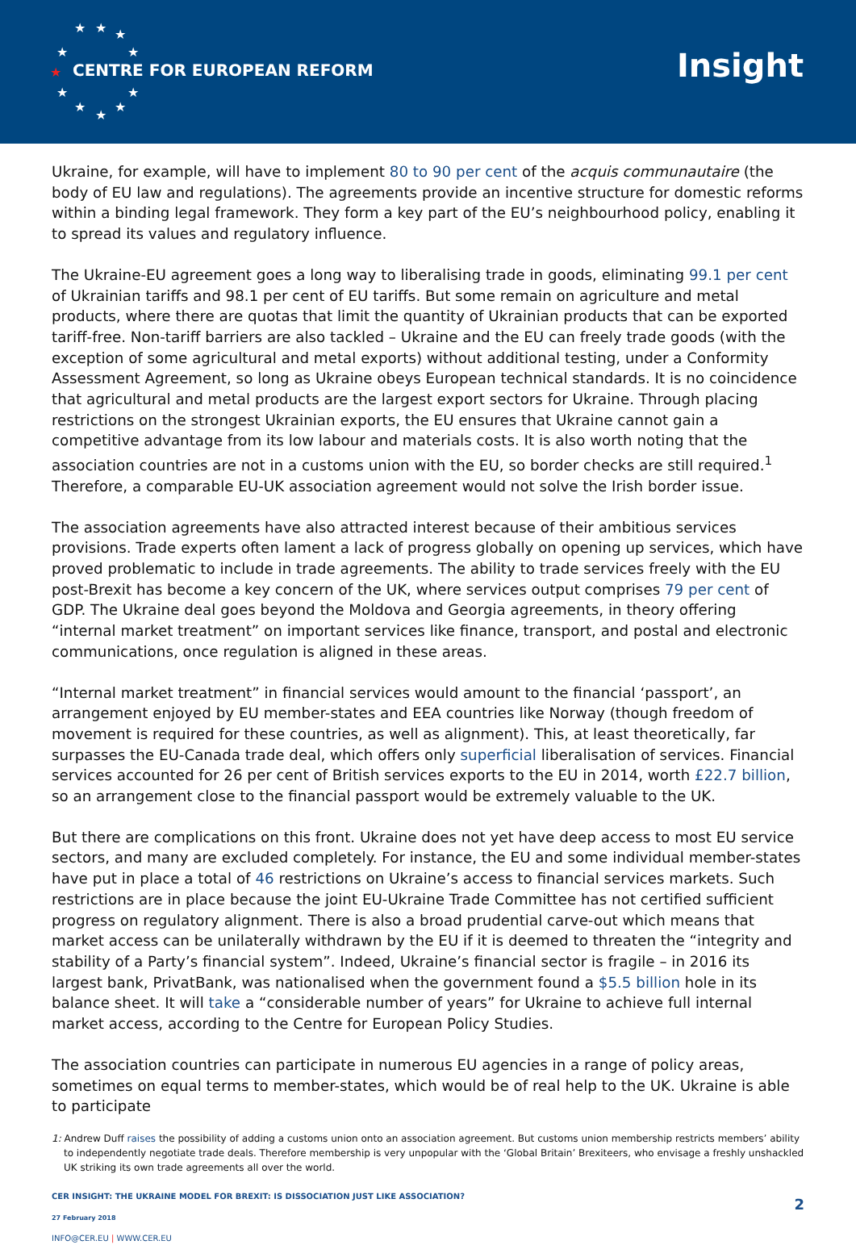★ ★ ★
★ ★
★
★ ★
★ ★
★
CENTRE FOR EUROPEAN REFORM Insight
Ukraine, for example, will have to implement 80 to 90 per cent of the acquis communautaire (the body of EU law and regulations). The agreements provide an incentive structure for domestic reforms within a binding legal framework. They form a key part of the EU’s neighbourhood policy, enabling it to spread its values and regulatory influence.
The Ukraine-EU agreement goes a long way to liberalising trade in goods, eliminating 99.1 per cent of Ukrainian tariffs and 98.1 per cent of EU tariffs. But some remain on agriculture and metal products, where there are quotas that limit the quantity of Ukrainian products that can be exported tariff-free. Non-tariff barriers are also tackled – Ukraine and the EU can freely trade goods (with the exception of some agricultural and metal exports) without additional testing, under a Conformity Assessment Agreement, so long as Ukraine obeys European technical standards. It is no coincidence that agricultural and metal products are the largest export sectors for Ukraine. Through placing restrictions on the strongest Ukrainian exports, the EU ensures that Ukraine cannot gain a competitive advantage from its low labour and materials costs. It is also worth noting that the association countries are not in a customs union with the EU, so border checks are still required.<sup>1</sup> Therefore, a comparable EU-UK association agreement would not solve the Irish border issue.
The association agreements have also attracted interest because of their ambitious services provisions. Trade experts often lament a lack of progress globally on opening up services, which have proved problematic to include in trade agreements. The ability to trade services freely with the EU post-Brexit has become a key concern of the UK, where services output comprises 79 per cent of GDP. The Ukraine deal goes beyond the Moldova and Georgia agreements, in theory offering “internal market treatment” on important services like finance, transport, and postal and electronic communications, once regulation is aligned in these areas.
“Internal market treatment” in financial services would amount to the financial ‘passport’, an arrangement enjoyed by EU member-states and EEA countries like Norway (though freedom of movement is required for these countries, as well as alignment). This, at least theoretically, far surpasses the EU-Canada trade deal, which offers only superficial liberalisation of services. Financial services accounted for 26 per cent of British services exports to the EU in 2014, worth £22.7 billion, so an arrangement close to the financial passport would be extremely valuable to the UK.
But there are complications on this front. Ukraine does not yet have deep access to most EU service sectors, and many are excluded completely. For instance, the EU and some individual member-states have put in place a total of 46 restrictions on Ukraine’s access to financial services markets. Such restrictions are in place because the joint EU-Ukraine Trade Committee has not certified sufficient progress on regulatory alignment. There is also a broad prudential carve-out which means that market access can be unilaterally withdrawn by the EU if it is deemed to threaten the “integrity and stability of a Party’s financial system”. Indeed, Ukraine’s financial sector is fragile – in 2016 its largest bank, PrivatBank, was nationalised when the government found a $5.5 billion hole in its balance sheet. It will take a “considerable number of years” for Ukraine to achieve full internal market access, according to the Centre for European Policy Studies.
The association countries can participate in numerous EU agencies in a range of policy areas, sometimes on equal terms to member-states, which would be of real help to the UK. Ukraine is able to participate
1: Andrew Duff raises the possibility of adding a customs union onto an association agreement. But customs union membership restricts members’ ability to independently negotiate trade deals. Therefore membership is very unpopular with the ‘Global Britain’ Brexiteers, who envisage a freshly unshackled UK striking its own trade agreements all over the world.
CER INSIGHT: THE UKRAINE MODEL FOR BREXIT: IS DISSOCIATION JUST LIKE ASSOCIATION?
27 February 2018
INFO@CER.EU | WWW.CER.EU
2